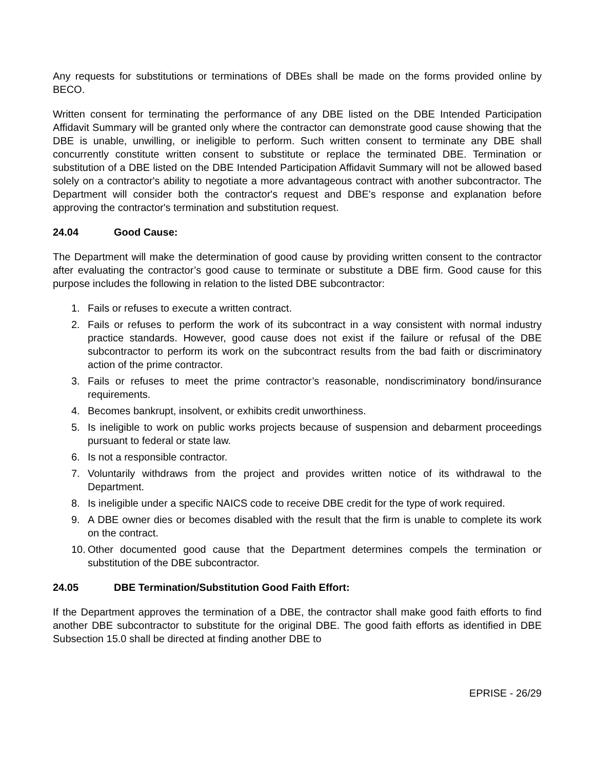Any requests for substitutions or terminations of DBEs shall be made on the forms provided online by BECO.
Written consent for terminating the performance of any DBE listed on the DBE Intended Participation Affidavit Summary will be granted only where the contractor can demonstrate good cause showing that the DBE is unable, unwilling, or ineligible to perform. Such written consent to terminate any DBE shall concurrently constitute written consent to substitute or replace the terminated DBE. Termination or substitution of a DBE listed on the DBE Intended Participation Affidavit Summary will not be allowed based solely on a contractor's ability to negotiate a more advantageous contract with another subcontractor. The Department will consider both the contractor's request and DBE's response and explanation before approving the contractor's termination and substitution request.
24.04 Good Cause:
The Department will make the determination of good cause by providing written consent to the contractor after evaluating the contractor’s good cause to terminate or substitute a DBE firm. Good cause for this purpose includes the following in relation to the listed DBE subcontractor:
1. Fails or refuses to execute a written contract.
2. Fails or refuses to perform the work of its subcontract in a way consistent with normal industry practice standards. However, good cause does not exist if the failure or refusal of the DBE subcontractor to perform its work on the subcontract results from the bad faith or discriminatory action of the prime contractor.
3. Fails or refuses to meet the prime contractor’s reasonable, nondiscriminatory bond/insurance requirements.
4. Becomes bankrupt, insolvent, or exhibits credit unworthiness.
5. Is ineligible to work on public works projects because of suspension and debarment proceedings pursuant to federal or state law.
6. Is not a responsible contractor.
7. Voluntarily withdraws from the project and provides written notice of its withdrawal to the Department.
8. Is ineligible under a specific NAICS code to receive DBE credit for the type of work required.
9. A DBE owner dies or becomes disabled with the result that the firm is unable to complete its work on the contract.
10. Other documented good cause that the Department determines compels the termination or substitution of the DBE subcontractor.
24.05 DBE Termination/Substitution Good Faith Effort:
If the Department approves the termination of a DBE, the contractor shall make good faith efforts to find another DBE subcontractor to substitute for the original DBE. The good faith efforts as identified in DBE Subsection 15.0 shall be directed at finding another DBE to
EPRISE - 26/29